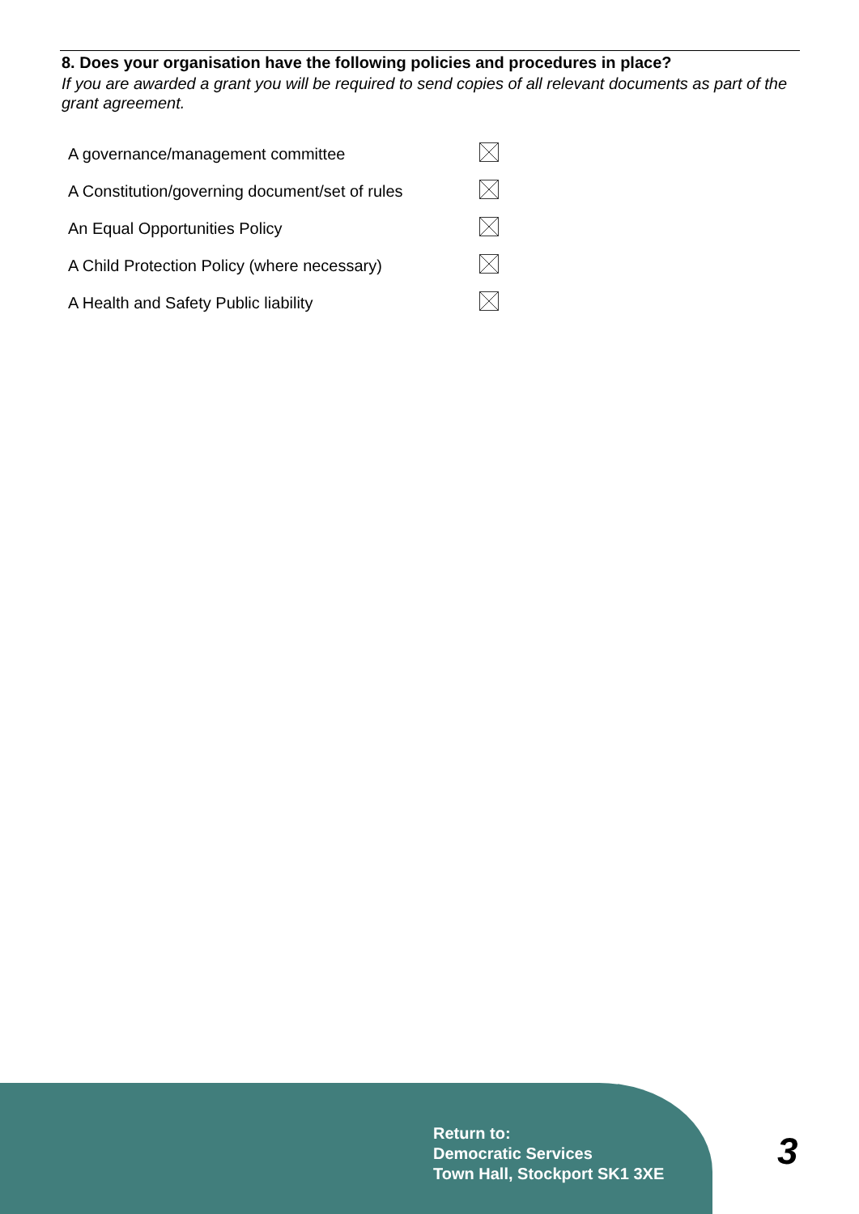8. Does your organisation have the following policies and procedures in place?
If you are awarded a grant you will be required to send copies of all relevant documents as part of the grant agreement.
| A governance/management committee | |
| A Constitution/governing document/set of rules | |
| An Equal Opportunities Policy | |
| A Child Protection Policy (where necessary) | |
| A Health and Safety Public liability | |
Return to:
Democratic Services
Town Hall, Stockport SK1 3XE
3